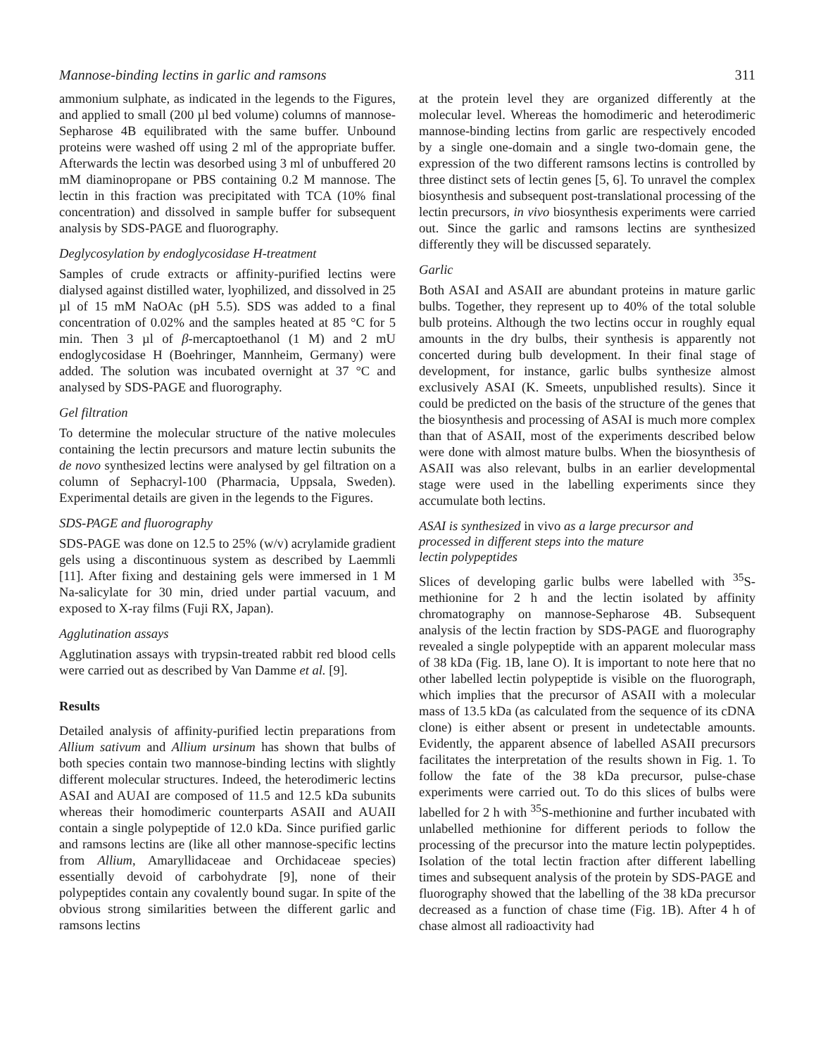Mannose-binding lectins in garlic and ramsons 311
ammonium sulphate, as indicated in the legends to the Figures, and applied to small (200 µl bed volume) columns of mannose-Sepharose 4B equilibrated with the same buffer. Unbound proteins were washed off using 2 ml of the appropriate buffer. Afterwards the lectin was desorbed using 3 ml of unbuffered 20 mM diaminopropane or PBS containing 0.2 M mannose. The lectin in this fraction was precipitated with TCA (10% final concentration) and dissolved in sample buffer for subsequent analysis by SDS-PAGE and fluorography.
Deglycosylation by endoglycosidase H-treatment
Samples of crude extracts or affinity-purified lectins were dialysed against distilled water, lyophilized, and dissolved in 25 µl of 15 mM NaOAc (pH 5.5). SDS was added to a final concentration of 0.02% and the samples heated at 85 °C for 5 min. Then 3 µl of β-mercaptoethanol (1 M) and 2 mU endoglycosidase H (Boehringer, Mannheim, Germany) were added. The solution was incubated overnight at 37 °C and analysed by SDS-PAGE and fluorography.
Gel filtration
To determine the molecular structure of the native molecules containing the lectin precursors and mature lectin subunits the de novo synthesized lectins were analysed by gel filtration on a column of Sephacryl-100 (Pharmacia, Uppsala, Sweden). Experimental details are given in the legends to the Figures.
SDS-PAGE and fluorography
SDS-PAGE was done on 12.5 to 25% (w/v) acrylamide gradient gels using a discontinuous system as described by Laemmli [11]. After fixing and destaining gels were immersed in 1 M Na-salicylate for 30 min, dried under partial vacuum, and exposed to X-ray films (Fuji RX, Japan).
Agglutination assays
Agglutination assays with trypsin-treated rabbit red blood cells were carried out as described by Van Damme et al. [9].
Results
Detailed analysis of affinity-purified lectin preparations from Allium sativum and Allium ursinum has shown that bulbs of both species contain two mannose-binding lectins with slightly different molecular structures. Indeed, the heterodimeric lectins ASAI and AUAI are composed of 11.5 and 12.5 kDa subunits whereas their homodimeric counterparts ASAII and AUAII contain a single polypeptide of 12.0 kDa. Since purified garlic and ramsons lectins are (like all other mannose-specific lectins from Allium, Amaryllidaceae and Orchidaceae species) essentially devoid of carbohydrate [9], none of their polypeptides contain any covalently bound sugar. In spite of the obvious strong similarities between the different garlic and ramsons lectins
at the protein level they are organized differently at the molecular level. Whereas the homodimeric and heterodimeric mannose-binding lectins from garlic are respectively encoded by a single one-domain and a single two-domain gene, the expression of the two different ramsons lectins is controlled by three distinct sets of lectin genes [5, 6]. To unravel the complex biosynthesis and subsequent post-translational processing of the lectin precursors, in vivo biosynthesis experiments were carried out. Since the garlic and ramsons lectins are synthesized differently they will be discussed separately.
Garlic
Both ASAI and ASAII are abundant proteins in mature garlic bulbs. Together, they represent up to 40% of the total soluble bulb proteins. Although the two lectins occur in roughly equal amounts in the dry bulbs, their synthesis is apparently not concerted during bulb development. In their final stage of development, for instance, garlic bulbs synthesize almost exclusively ASAI (K. Smeets, unpublished results). Since it could be predicted on the basis of the structure of the genes that the biosynthesis and processing of ASAI is much more complex than that of ASAII, most of the experiments described below were done with almost mature bulbs. When the biosynthesis of ASAII was also relevant, bulbs in an earlier developmental stage were used in the labelling experiments since they accumulate both lectins.
ASAI is synthesized in vivo as a large precursor and
processed in different steps into the mature
lectin polypeptides
Slices of developing garlic bulbs were labelled with <sup>35</sup>S-methionine for 2 h and the lectin isolated by affinity chromatography on mannose-Sepharose 4B. Subsequent analysis of the lectin fraction by SDS-PAGE and fluorography revealed a single polypeptide with an apparent molecular mass of 38 kDa (Fig. 1B, lane O). It is important to note here that no other labelled lectin polypeptide is visible on the fluorograph, which implies that the precursor of ASAII with a molecular mass of 13.5 kDa (as calculated from the sequence of its cDNA clone) is either absent or present in undetectable amounts. Evidently, the apparent absence of labelled ASAII precursors facilitates the interpretation of the results shown in Fig. 1. To follow the fate of the 38 kDa precursor, pulse-chase experiments were carried out. To do this slices of bulbs were labelled for 2 h with <sup>35</sup>S-methionine and further incubated with unlabelled methionine for different periods to follow the processing of the precursor into the mature lectin polypeptides. Isolation of the total lectin fraction after different labelling times and subsequent analysis of the protein by SDS-PAGE and fluorography showed that the labelling of the 38 kDa precursor decreased as a function of chase time (Fig. 1B). After 4 h of chase almost all radioactivity had